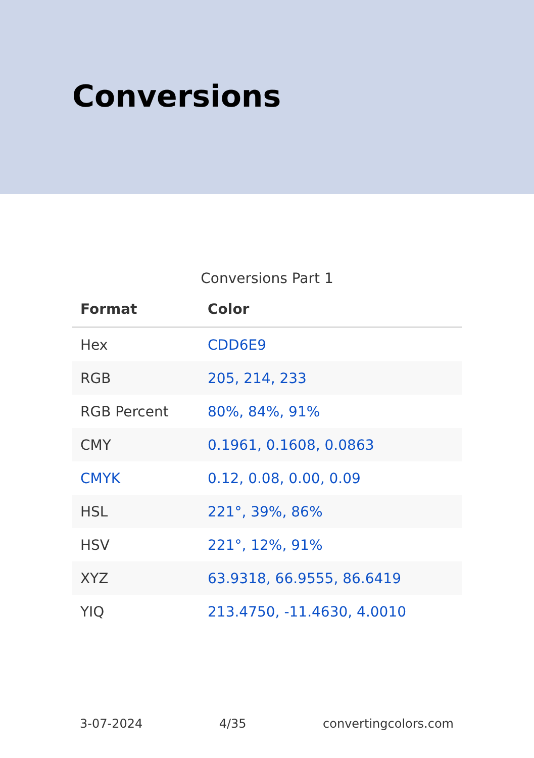Conversions
Conversions Part 1
| Format | Color |
| --- | --- |
| Hex | CDD6E9 |
| RGB | 205, 214, 233 |
| RGB Percent | 80%, 84%, 91% |
| CMY | 0.1961, 0.1608, 0.0863 |
| CMYK | 0.12, 0.08, 0.00, 0.09 |
| HSL | 221°, 39%, 86% |
| HSV | 221°, 12%, 91% |
| XYZ | 63.9318, 66.9555, 86.6419 |
| YIQ | 213.4750, -11.4630, 4.0010 |
3-07-2024 4/35 convertingcolors.com